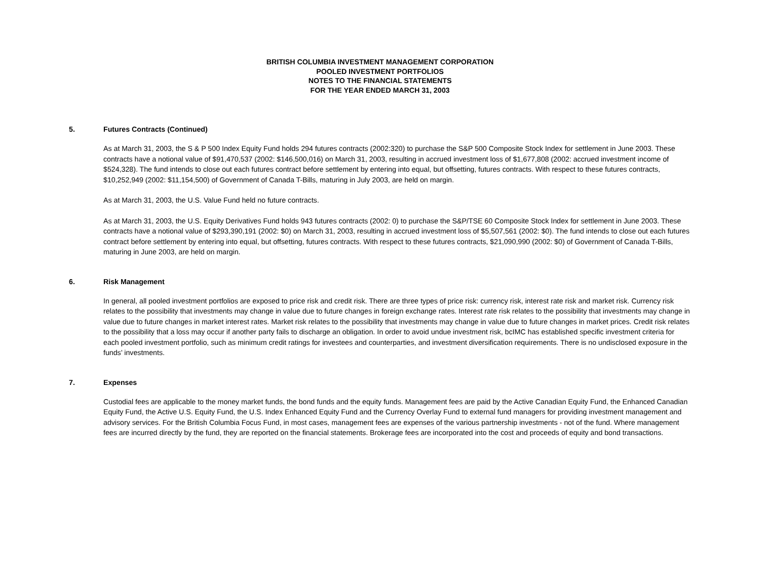BRITISH COLUMBIA INVESTMENT MANAGEMENT CORPORATION
POOLED INVESTMENT PORTFOLIOS
NOTES TO THE FINANCIAL STATEMENTS
FOR THE YEAR ENDED MARCH 31, 2003
5. Futures Contracts (Continued)
As at March 31, 2003, the S & P 500 Index Equity Fund holds 294 futures contracts (2002:320) to purchase the S&P 500 Composite Stock Index for settlement in June 2003. These contracts have a notional value of $91,470,537 (2002: $146,500,016) on March 31, 2003, resulting in accrued investment loss of $1,677,808 (2002: accrued investment income of $524,328). The fund intends to close out each futures contract before settlement by entering into equal, but offsetting, futures contracts. With respect to these futures contracts, $10,252,949 (2002: $11,154,500) of Government of Canada T-Bills, maturing in July 2003, are held on margin.
As at March 31, 2003, the U.S. Value Fund held no future contracts.
As at March 31, 2003, the U.S. Equity Derivatives Fund holds 943 futures contracts (2002: 0) to purchase the S&P/TSE 60 Composite Stock Index for settlement in June 2003. These contracts have a notional value of $293,390,191 (2002: $0) on March 31, 2003, resulting in accrued investment loss of $5,507,561 (2002: $0). The fund intends to close out each futures contract before settlement by entering into equal, but offsetting, futures contracts. With respect to these futures contracts, $21,090,990 (2002: $0) of Government of Canada T-Bills, maturing in June 2003, are held on margin.
6. Risk Management
In general, all pooled investment portfolios are exposed to price risk and credit risk. There are three types of price risk: currency risk, interest rate risk and market risk. Currency risk relates to the possibility that investments may change in value due to future changes in foreign exchange rates. Interest rate risk relates to the possibility that investments may change in value due to future changes in market interest rates. Market risk relates to the possibility that investments may change in value due to future changes in market prices. Credit risk relates to the possibility that a loss may occur if another party fails to discharge an obligation. In order to avoid undue investment risk, bcIMC has established specific investment criteria for each pooled investment portfolio, such as minimum credit ratings for investees and counterparties, and investment diversification requirements. There is no undisclosed exposure in the funds’ investments.
7. Expenses
Custodial fees are applicable to the money market funds, the bond funds and the equity funds. Management fees are paid by the Active Canadian Equity Fund, the Enhanced Canadian Equity Fund, the Active U.S. Equity Fund, the U.S. Index Enhanced Equity Fund and the Currency Overlay Fund to external fund managers for providing investment management and advisory services. For the British Columbia Focus Fund, in most cases, management fees are expenses of the various partnership investments - not of the fund. Where management fees are incurred directly by the fund, they are reported on the financial statements. Brokerage fees are incorporated into the cost and proceeds of equity and bond transactions.